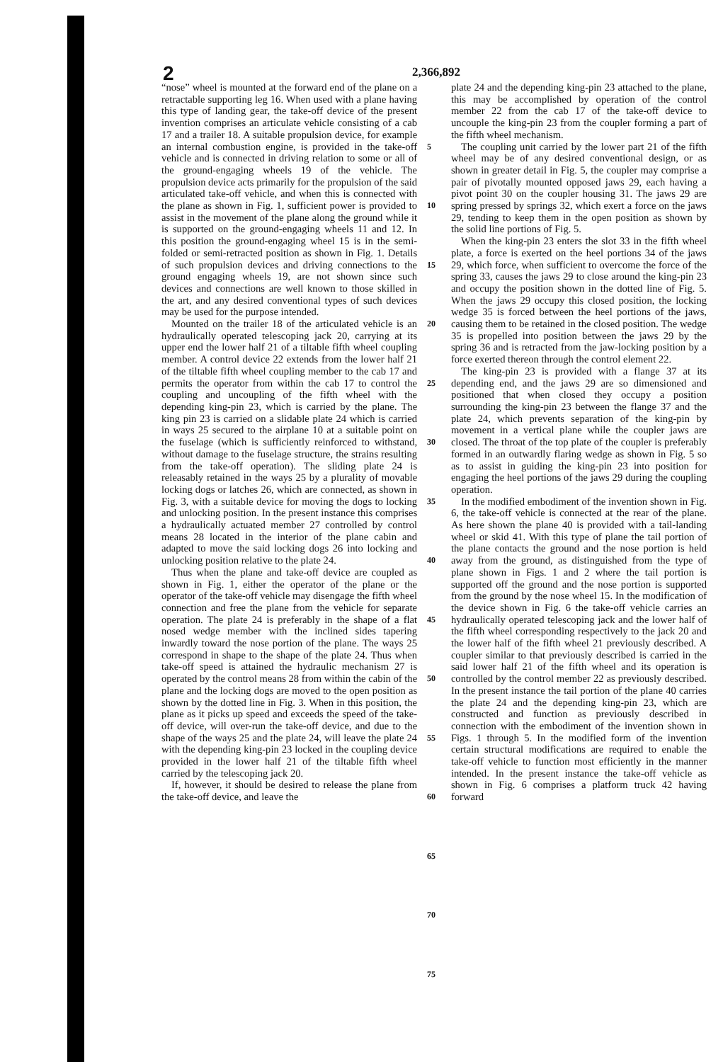2 2,366,892
“nose” wheel is mounted at the forward end of the plane on a retractable supporting leg 16. When used with a plane having this type of landing gear, the take-off device of the present invention comprises an articulate vehicle consisting of a cab 17 and a trailer 18. A suitable propulsion device, for example an internal combustion engine, is provided in the take-off vehicle and is connected in driving relation to some or all of the ground-engaging wheels 19 of the vehicle. The propulsion device acts primarily for the propulsion of the said articulated take-off vehicle, and when this is connected with the plane as shown in Fig. 1, sufficient power is provided to assist in the movement of the plane along the ground while it is supported on the ground-engaging wheels 11 and 12. In this position the ground-engaging wheel 15 is in the semi-folded or semi-retracted position as shown in Fig. 1. Details of such propulsion devices and driving connections to the ground engaging wheels 19, are not shown since such devices and connections are well known to those skilled in the art, and any desired conventional types of such devices may be used for the purpose intended.
Mounted on the trailer 18 of the articulated vehicle is an hydraulically operated telescoping jack 20, carrying at its upper end the lower half 21 of a tiltable fifth wheel coupling member. A control device 22 extends from the lower half 21 of the tiltable fifth wheel coupling member to the cab 17 and permits the operator from within the cab 17 to control the coupling and uncoupling of the fifth wheel with the depending king-pin 23, which is carried by the plane. The king pin 23 is carried on a slidable plate 24 which is carried in ways 25 secured to the airplane 10 at a suitable point on the fuselage (which is sufficiently reinforced to withstand, without damage to the fuselage structure, the strains resulting from the take-off operation). The sliding plate 24 is releasably retained in the ways 25 by a plurality of movable locking dogs or latches 26, which are connected, as shown in Fig. 3, with a suitable device for moving the dogs to locking and unlocking position. In the present instance this comprises a hydraulically actuated member 27 controlled by control means 28 located in the interior of the plane cabin and adapted to move the said locking dogs 26 into locking and unlocking position relative to the plate 24.
Thus when the plane and take-off device are coupled as shown in Fig. 1, either the operator of the plane or the operator of the take-off vehicle may disengage the fifth wheel connection and free the plane from the vehicle for separate operation. The plate 24 is preferably in the shape of a flat nosed wedge member with the inclined sides tapering inwardly toward the nose portion of the plane. The ways 25 correspond in shape to the shape of the plate 24. Thus when take-off speed is attained the hydraulic mechanism 27 is operated by the control means 28 from within the cabin of the plane and the locking dogs are moved to the open position as shown by the dotted line in Fig. 3. When in this position, the plane as it picks up speed and exceeds the speed of the take-off device, will over-run the take-off device, and due to the shape of the ways 25 and the plate 24, will leave the plate 24 with the depending king-pin 23 locked in the coupling device provided in the lower half 21 of the tiltable fifth wheel carried by the telescoping jack 20.
If, however, it should be desired to release the plane from the take-off device, and leave the
5
10
15
20
25
30
35
40
45
50
55
60
65
70
75
plate 24 and the depending king-pin 23 attached to the plane, this may be accomplished by operation of the control member 22 from the cab 17 of the take-off device to uncouple the king-pin 23 from the coupler forming a part of the fifth wheel mechanism.
The coupling unit carried by the lower part 21 of the fifth wheel may be of any desired conventional design, or as shown in greater detail in Fig. 5, the coupler may comprise a pair of pivotally mounted opposed jaws 29, each having a pivot point 30 on the coupler housing 31. The jaws 29 are spring pressed by springs 32, which exert a force on the jaws 29, tending to keep them in the open position as shown by the solid line portions of Fig. 5.
When the king-pin 23 enters the slot 33 in the fifth wheel plate, a force is exerted on the heel portions 34 of the jaws 29, which force, when sufficient to overcome the force of the spring 33, causes the jaws 29 to close around the king-pin 23 and occupy the position shown in the dotted line of Fig. 5. When the jaws 29 occupy this closed position, the locking wedge 35 is forced between the heel portions of the jaws, causing them to be retained in the closed position. The wedge 35 is propelled into position between the jaws 29 by the spring 36 and is retracted from the jaw-locking position by a force exerted thereon through the control element 22.
The king-pin 23 is provided with a flange 37 at its depending end, and the jaws 29 are so dimensioned and positioned that when closed they occupy a position surrounding the king-pin 23 between the flange 37 and the plate 24, which prevents separation of the king-pin by movement in a vertical plane while the coupler jaws are closed. The throat of the top plate of the coupler is preferably formed in an outwardly flaring wedge as shown in Fig. 5 so as to assist in guiding the king-pin 23 into position for engaging the heel portions of the jaws 29 during the coupling operation.
In the modified embodiment of the invention shown in Fig. 6, the take-off vehicle is connected at the rear of the plane. As here shown the plane 40 is provided with a tail-landing wheel or skid 41. With this type of plane the tail portion of the plane contacts the ground and the nose portion is held away from the ground, as distinguished from the type of plane shown in Figs. 1 and 2 where the tail portion is supported off the ground and the nose portion is supported from the ground by the nose wheel 15. In the modification of the device shown in Fig. 6 the take-off vehicle carries an hydraulically operated telescoping jack and the lower half of the fifth wheel corresponding respectively to the jack 20 and the lower half of the fifth wheel 21 previously described. A coupler similar to that previously described is carried in the said lower half 21 of the fifth wheel and its operation is controlled by the control member 22 as previously described. In the present instance the tail portion of the plane 40 carries the plate 24 and the depending king-pin 23, which are constructed and function as previously described in connection with the embodiment of the invention shown in Figs. 1 through 5. In the modified form of the invention certain structural modifications are required to enable the take-off vehicle to function most efficiently in the manner intended. In the present instance the take-off vehicle as shown in Fig. 6 comprises a platform truck 42 having forward